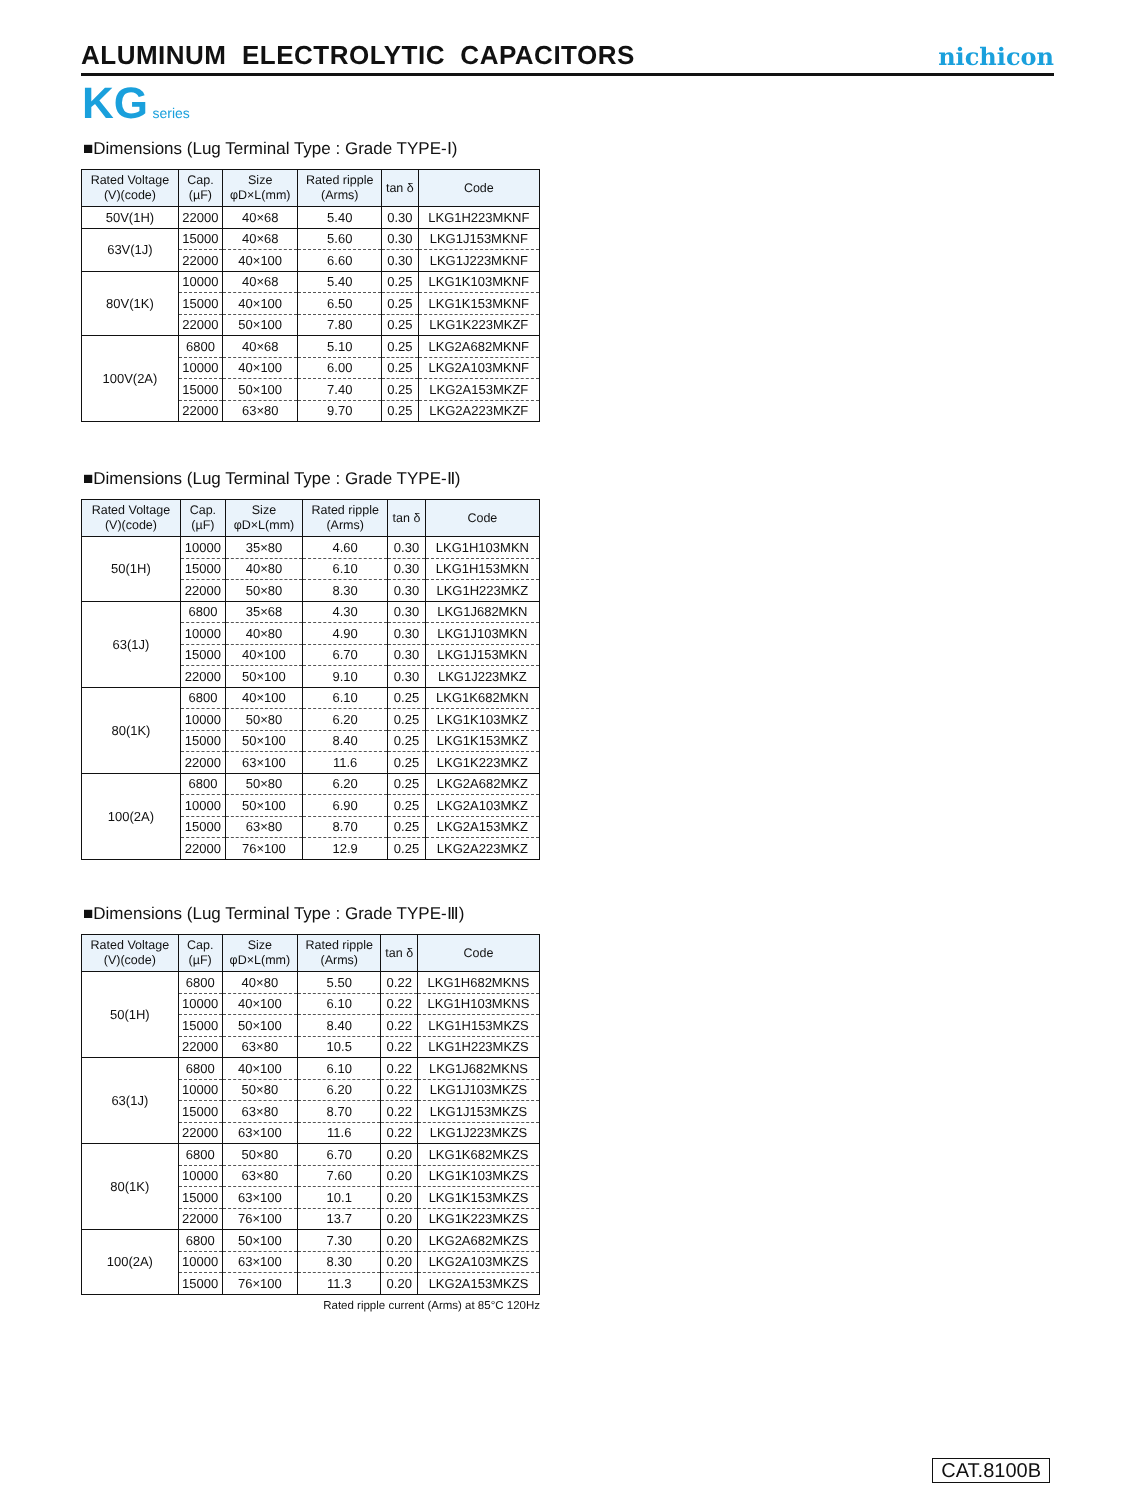ALUMINUM ELECTROLYTIC CAPACITORS
nichicon
KG series
■Dimensions (Lug Terminal Type : Grade TYPE-Ⅰ)
| Rated Voltage (V)(code) | Cap. (µF) | Size φD×L(mm) | Rated ripple (Arms) | tan δ | Code |
| --- | --- | --- | --- | --- | --- |
| 50V(1H) | 22000 | 40×68 | 5.40 | 0.30 | LKG1H223MKNF |
| 63V(1J) | 15000 | 40×68 | 5.60 | 0.30 | LKG1J153MKNF |
| | 22000 | 40×100 | 6.60 | 0.30 | LKG1J223MKNF |
| 80V(1K) | 10000 | 40×68 | 5.40 | 0.25 | LKG1K103MKNF |
| | 15000 | 40×100 | 6.50 | 0.25 | LKG1K153MKNF |
| | 22000 | 50×100 | 7.80 | 0.25 | LKG1K223MKZF |
| 100V(2A) | 6800 | 40×68 | 5.10 | 0.25 | LKG2A682MKNF |
| | 10000 | 40×100 | 6.00 | 0.25 | LKG2A103MKNF |
| | 15000 | 50×100 | 7.40 | 0.25 | LKG2A153MKZF |
| | 22000 | 63×80 | 9.70 | 0.25 | LKG2A223MKZF |
■Dimensions (Lug Terminal Type : Grade TYPE-Ⅱ)
| Rated Voltage (V)(code) | Cap. (µF) | Size φD×L(mm) | Rated ripple (Arms) | tan δ | Code |
| --- | --- | --- | --- | --- | --- |
| 50(1H) | 10000 | 35×80 | 4.60 | 0.30 | LKG1H103MKN |
| | 15000 | 40×80 | 6.10 | 0.30 | LKG1H153MKN |
| | 22000 | 50×80 | 8.30 | 0.30 | LKG1H223MKZ |
| 63(1J) | 6800 | 35×68 | 4.30 | 0.30 | LKG1J682MKN |
| | 10000 | 40×80 | 4.90 | 0.30 | LKG1J103MKN |
| | 15000 | 40×100 | 6.70 | 0.30 | LKG1J153MKN |
| | 22000 | 50×100 | 9.10 | 0.30 | LKG1J223MKZ |
| 80(1K) | 6800 | 40×100 | 6.10 | 0.25 | LKG1K682MKN |
| | 10000 | 50×80 | 6.20 | 0.25 | LKG1K103MKZ |
| | 15000 | 50×100 | 8.40 | 0.25 | LKG1K153MKZ |
| | 22000 | 63×100 | 11.6 | 0.25 | LKG1K223MKZ |
| 100(2A) | 6800 | 50×80 | 6.20 | 0.25 | LKG2A682MKZ |
| | 10000 | 50×100 | 6.90 | 0.25 | LKG2A103MKZ |
| | 15000 | 63×80 | 8.70 | 0.25 | LKG2A153MKZ |
| | 22000 | 76×100 | 12.9 | 0.25 | LKG2A223MKZ |
■Dimensions (Lug Terminal Type : Grade TYPE-Ⅲ)
| Rated Voltage (V)(code) | Cap. (µF) | Size φD×L(mm) | Rated ripple (Arms) | tan δ | Code |
| --- | --- | --- | --- | --- | --- |
| 50(1H) | 6800 | 40×80 | 5.50 | 0.22 | LKG1H682MKNS |
| | 10000 | 40×100 | 6.10 | 0.22 | LKG1H103MKNS |
| | 15000 | 50×100 | 8.40 | 0.22 | LKG1H153MKZS |
| | 22000 | 63×80 | 10.5 | 0.22 | LKG1H223MKZS |
| 63(1J) | 6800 | 40×100 | 6.10 | 0.22 | LKG1J682MKNS |
| | 10000 | 50×80 | 6.20 | 0.22 | LKG1J103MKZS |
| | 15000 | 63×80 | 8.70 | 0.22 | LKG1J153MKZS |
| | 22000 | 63×100 | 11.6 | 0.22 | LKG1J223MKZS |
| 80(1K) | 6800 | 50×80 | 6.70 | 0.20 | LKG1K682MKZS |
| | 10000 | 63×80 | 7.60 | 0.20 | LKG1K103MKZS |
| | 15000 | 63×100 | 10.1 | 0.20 | LKG1K153MKZS |
| | 22000 | 76×100 | 13.7 | 0.20 | LKG1K223MKZS |
| 100(2A) | 6800 | 50×100 | 7.30 | 0.20 | LKG2A682MKZS |
| | 10000 | 63×100 | 8.30 | 0.20 | LKG2A103MKZS |
| | 15000 | 76×100 | 11.3 | 0.20 | LKG2A153MKZS |
Rated ripple current (Arms) at 85°C 120Hz
CAT.8100B